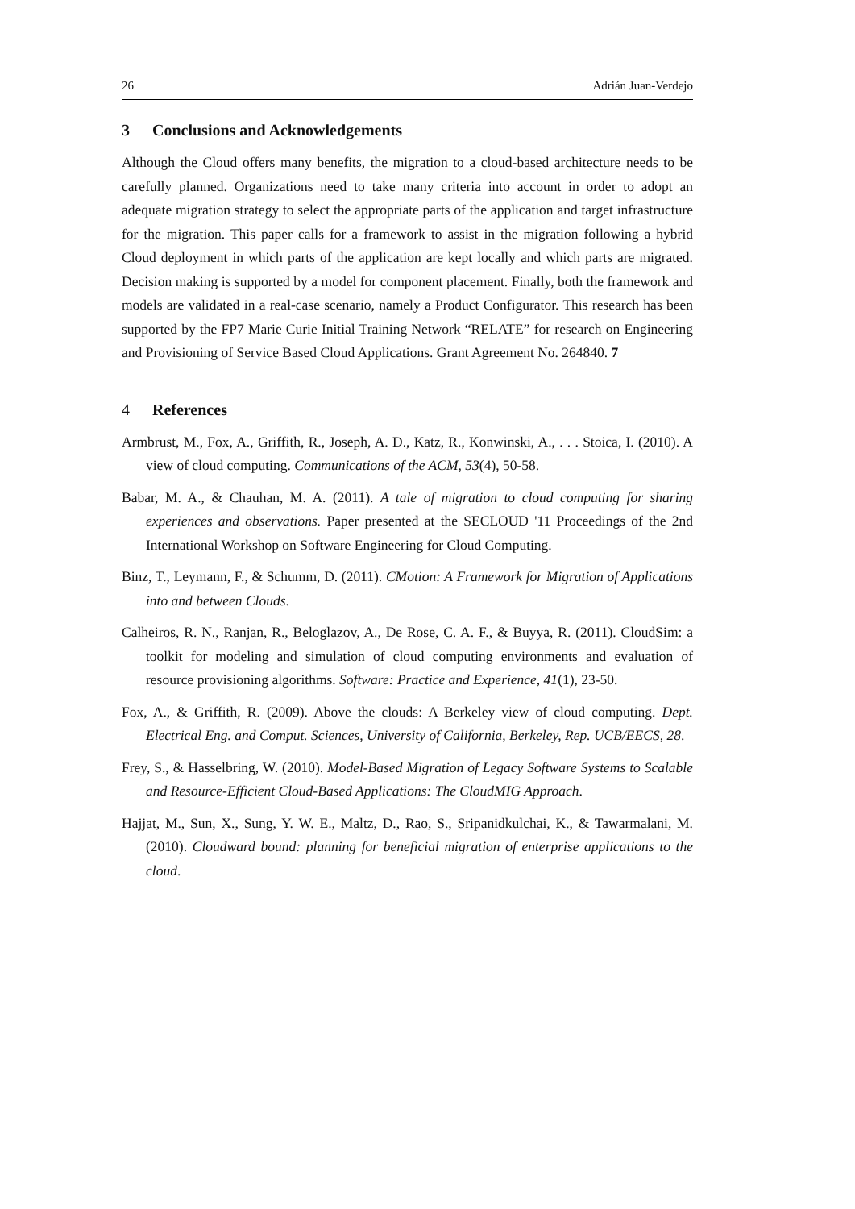26 Adrián Juan-Verdejo
3 Conclusions and Acknowledgements
Although the Cloud offers many benefits, the migration to a cloud-based architecture needs to be carefully planned. Organizations need to take many criteria into account in order to adopt an adequate migration strategy to select the appropriate parts of the application and target infrastructure for the migration. This paper calls for a framework to assist in the migration following a hybrid Cloud deployment in which parts of the application are kept locally and which parts are migrated. Decision making is supported by a model for component placement. Finally, both the framework and models are validated in a real-case scenario, namely a Product Configurator. This research has been supported by the FP7 Marie Curie Initial Training Network “RELATE” for research on Engineering and Provisioning of Service Based Cloud Applications. Grant Agreement No. 264840. 7
4 References
Armbrust, M., Fox, A., Griffith, R., Joseph, A. D., Katz, R., Konwinski, A., . . . Stoica, I. (2010). A view of cloud computing. Communications of the ACM, 53(4), 50-58.
Babar, M. A., & Chauhan, M. A. (2011). A tale of migration to cloud computing for sharing experiences and observations. Paper presented at the SECLOUD '11 Proceedings of the 2nd International Workshop on Software Engineering for Cloud Computing.
Binz, T., Leymann, F., & Schumm, D. (2011). CMotion: A Framework for Migration of Applications into and between Clouds.
Calheiros, R. N., Ranjan, R., Beloglazov, A., De Rose, C. A. F., & Buyya, R. (2011). CloudSim: a toolkit for modeling and simulation of cloud computing environments and evaluation of resource provisioning algorithms. Software: Practice and Experience, 41(1), 23-50.
Fox, A., & Griffith, R. (2009). Above the clouds: A Berkeley view of cloud computing. Dept. Electrical Eng. and Comput. Sciences, University of California, Berkeley, Rep. UCB/EECS, 28.
Frey, S., & Hasselbring, W. (2010). Model-Based Migration of Legacy Software Systems to Scalable and Resource-Efficient Cloud-Based Applications: The CloudMIG Approach.
Hajjat, M., Sun, X., Sung, Y. W. E., Maltz, D., Rao, S., Sripanidkulchai, K., & Tawarmalani, M. (2010). Cloudward bound: planning for beneficial migration of enterprise applications to the cloud.